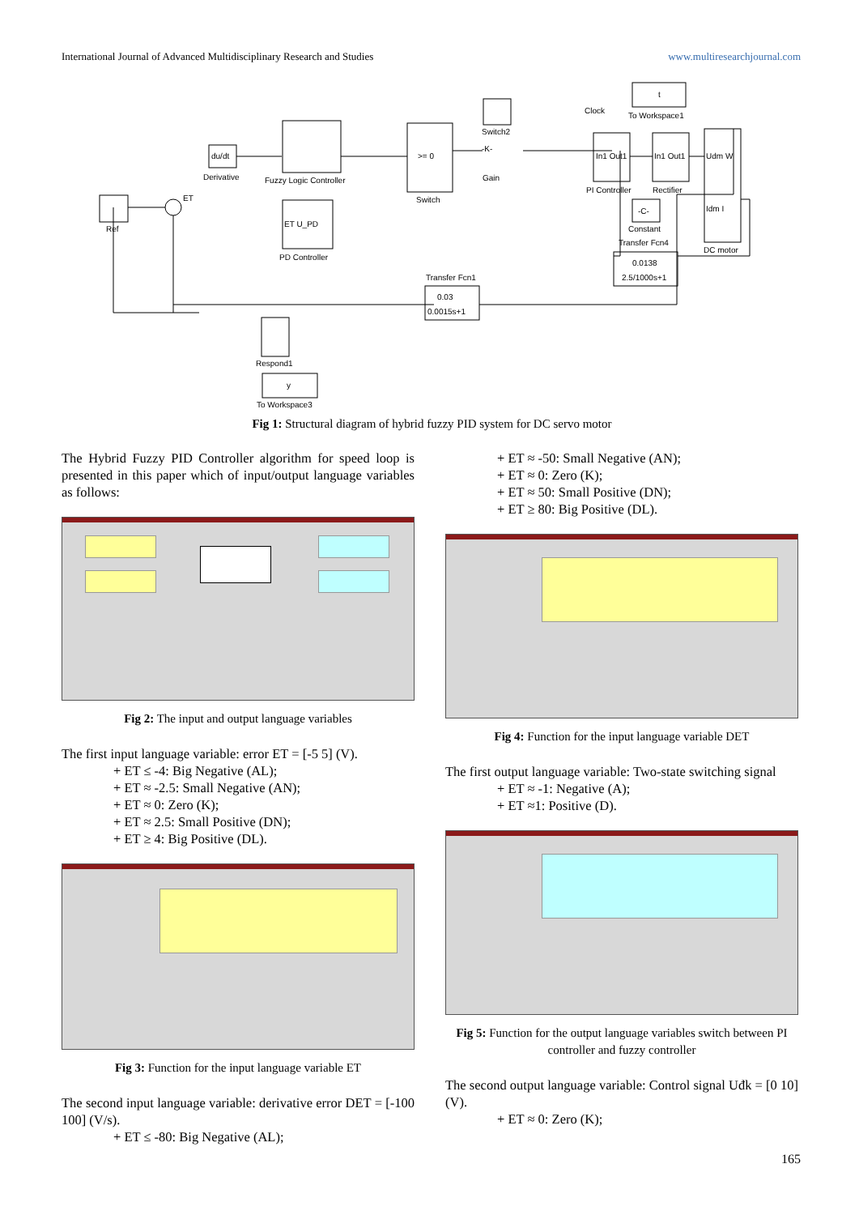International Journal of Advanced Multidisciplinary Research and Studies www.multiresearchjournal.com
Ref
ET
du/dt
Derivative
Fuzzy Logic Controller
ET U_PD
PD Controller
>= 0
Switch
-K-
Gain
Switch2
Clock
t
To Workspace1
In1 Out1
PI Controller
In1 Out1
Rectifier
-C-
Constant
Udm W
Idm I
DC motor
Transfer Fcn4
0.0138
2.5/1000s+1
Transfer Fcn1
0.03
0.0015s+1
Respond1
y
To Workspace3
Fig 1: Structural diagram of hybrid fuzzy PID system for DC servo motor
The Hybrid Fuzzy PID Controller algorithm for speed loop is presented in this paper which of input/output language variables as follows:
Fig 2: The input and output language variables
The first input language variable: error ET = [-5 5] (V).
+ ET ≤ -4: Big Negative (AL);
+ ET ≈ -2.5: Small Negative (AN);
+ ET ≈ 0: Zero (K);
+ ET ≈ 2.5: Small Positive (DN);
+ ET ≥ 4: Big Positive (DL).
Fig 3: Function for the input language variable ET
The second input language variable: derivative error DET = [-100 100] (V/s).
+ ET ≤ -80: Big Negative (AL);
+ ET ≈ -50: Small Negative (AN);
+ ET ≈ 0: Zero (K);
+ ET ≈ 50: Small Positive (DN);
+ ET ≥ 80: Big Positive (DL).
Fig 4: Function for the input language variable DET
The first output language variable: Two-state switching signal
+ ET ≈ -1: Negative (A);
+ ET ≈1: Positive (D).
Fig 5: Function for the output language variables switch between PI controller and fuzzy controller
The second output language variable: Control signal Uđk = [0 10] (V).
+ ET ≈ 0: Zero (K);
165